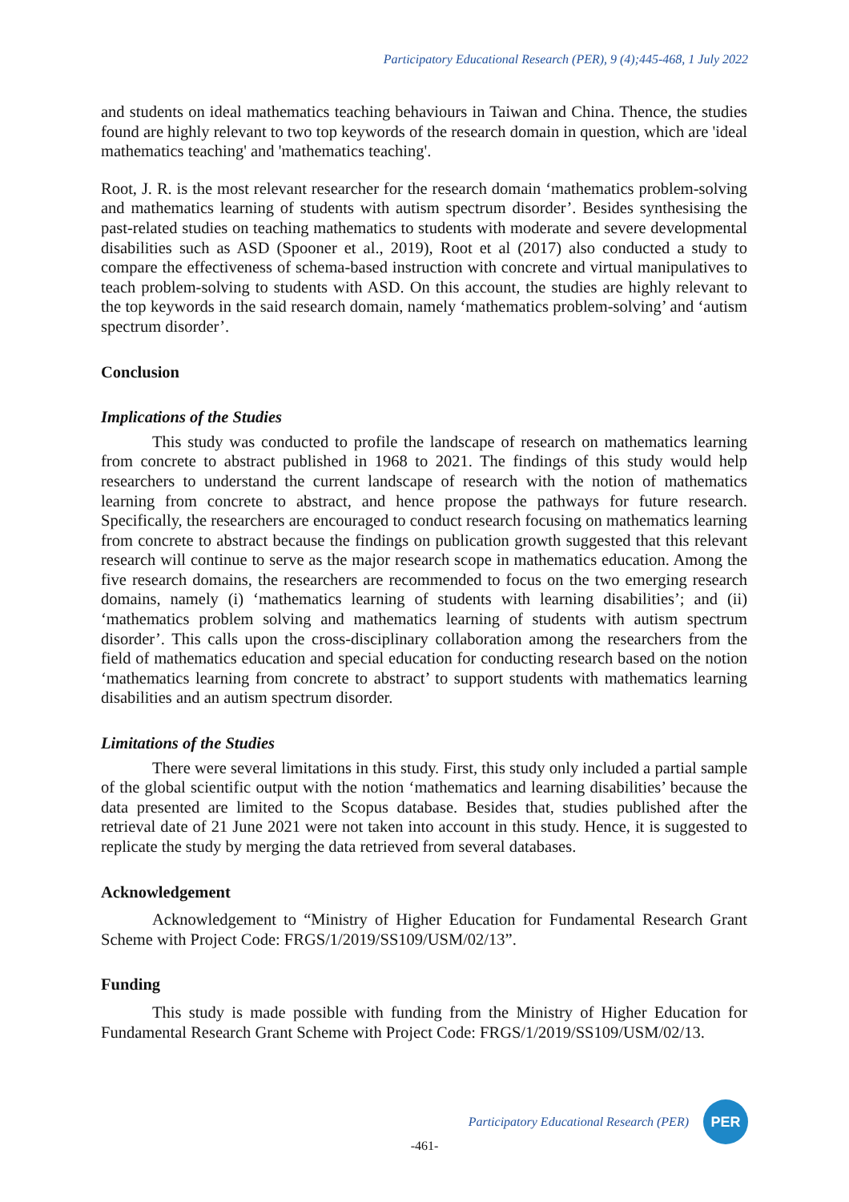Participatory Educational Research (PER), 9 (4);445-468, 1 July 2022
and students on ideal mathematics teaching behaviours in Taiwan and China. Thence, the studies found are highly relevant to two top keywords of the research domain in question, which are 'ideal mathematics teaching' and 'mathematics teaching'.
Root, J. R. is the most relevant researcher for the research domain ‘mathematics problem-solving and mathematics learning of students with autism spectrum disorder’. Besides synthesising the past-related studies on teaching mathematics to students with moderate and severe developmental disabilities such as ASD (Spooner et al., 2019), Root et al (2017) also conducted a study to compare the effectiveness of schema-based instruction with concrete and virtual manipulatives to teach problem-solving to students with ASD. On this account, the studies are highly relevant to the top keywords in the said research domain, namely ‘mathematics problem-solving’ and ‘autism spectrum disorder’.
Conclusion
Implications of the Studies
This study was conducted to profile the landscape of research on mathematics learning from concrete to abstract published in 1968 to 2021. The findings of this study would help researchers to understand the current landscape of research with the notion of mathematics learning from concrete to abstract, and hence propose the pathways for future research. Specifically, the researchers are encouraged to conduct research focusing on mathematics learning from concrete to abstract because the findings on publication growth suggested that this relevant research will continue to serve as the major research scope in mathematics education. Among the five research domains, the researchers are recommended to focus on the two emerging research domains, namely (i) ‘mathematics learning of students with learning disabilities’; and (ii) ‘mathematics problem solving and mathematics learning of students with autism spectrum disorder’. This calls upon the cross-disciplinary collaboration among the researchers from the field of mathematics education and special education for conducting research based on the notion ‘mathematics learning from concrete to abstract’ to support students with mathematics learning disabilities and an autism spectrum disorder.
Limitations of the Studies
There were several limitations in this study. First, this study only included a partial sample of the global scientific output with the notion ‘mathematics and learning disabilities’ because the data presented are limited to the Scopus database. Besides that, studies published after the retrieval date of 21 June 2021 were not taken into account in this study. Hence, it is suggested to replicate the study by merging the data retrieved from several databases.
Acknowledgement
Acknowledgement to “Ministry of Higher Education for Fundamental Research Grant Scheme with Project Code: FRGS/1/2019/SS109/USM/02/13”.
Funding
This study is made possible with funding from the Ministry of Higher Education for Fundamental Research Grant Scheme with Project Code: FRGS/1/2019/SS109/USM/02/13.
Participatory Educational Research (PER)
PER
-461-